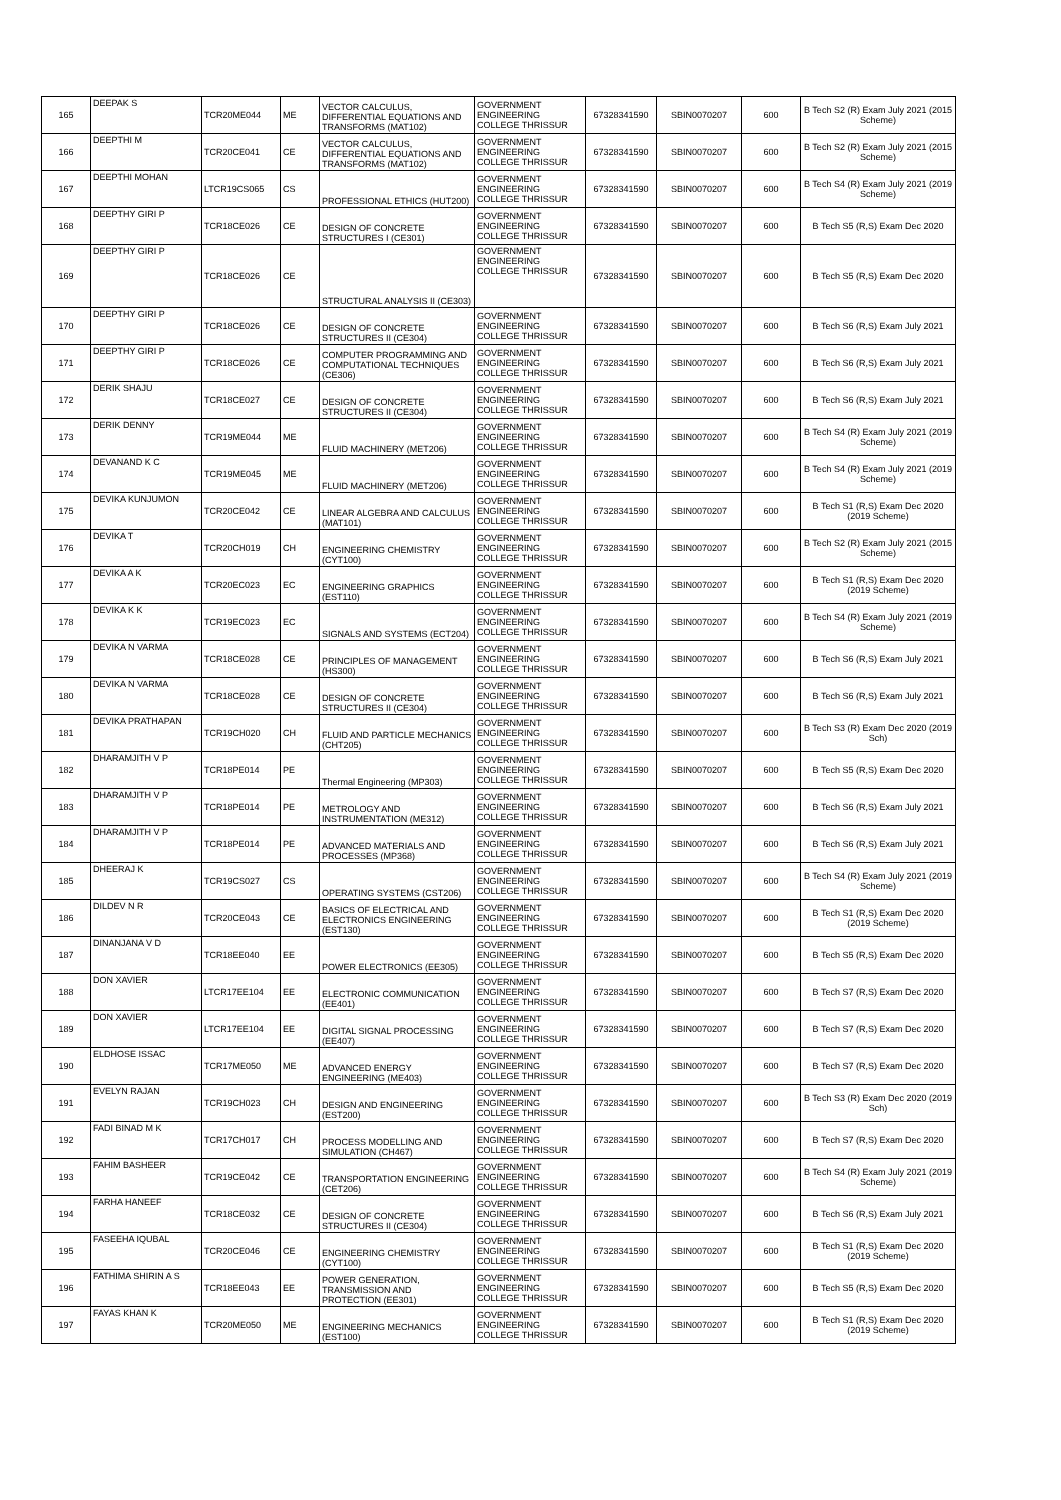| 165 | DEEPAK S | TCR20ME044 | ME | VECTOR CALCULUS, DIFFERENTIAL EQUATIONS AND TRANSFORMS (MAT102) | GOVERNMENT ENGINEERING COLLEGE THRISSUR | 67328341590 | SBIN0070207 | 600 | B Tech S2 (R) Exam July 2021 (2015 Scheme) |
| 166 | DEEPTHI M | TCR20CE041 | CE | VECTOR CALCULUS, DIFFERENTIAL EQUATIONS AND TRANSFORMS (MAT102) | GOVERNMENT ENGINEERING COLLEGE THRISSUR | 67328341590 | SBIN0070207 | 600 | B Tech S2 (R) Exam July 2021 (2015 Scheme) |
| 167 | DEEPTHI MOHAN | LTCR19CS065 | CS | PROFESSIONAL ETHICS (HUT200) | GOVERNMENT ENGINEERING COLLEGE THRISSUR | 67328341590 | SBIN0070207 | 600 | B Tech S4 (R) Exam July 2021 (2019 Scheme) |
| 168 | DEEPTHY GIRI P | TCR18CE026 | CE | DESIGN OF CONCRETE STRUCTURES I (CE301) | GOVERNMENT ENGINEERING COLLEGE THRISSUR | 67328341590 | SBIN0070207 | 600 | B Tech S5 (R,S) Exam Dec 2020 |
| 169 | DEEPTHY GIRI P | TCR18CE026 | CE | STRUCTURAL ANALYSIS II (CE303) | GOVERNMENT ENGINEERING COLLEGE THRISSUR | 67328341590 | SBIN0070207 | 600 | B Tech S5 (R,S) Exam Dec 2020 |
| 170 | DEEPTHY GIRI P | TCR18CE026 | CE | DESIGN OF CONCRETE STRUCTURES II (CE304) | GOVERNMENT ENGINEERING COLLEGE THRISSUR | 67328341590 | SBIN0070207 | 600 | B Tech S6 (R,S) Exam July 2021 |
| 171 | DEEPTHY GIRI P | TCR18CE026 | CE | COMPUTER PROGRAMMING AND COMPUTATIONAL TECHNIQUES (CE306) | GOVERNMENT ENGINEERING COLLEGE THRISSUR | 67328341590 | SBIN0070207 | 600 | B Tech S6 (R,S) Exam July 2021 |
| 172 | DERIK SHAJU | TCR18CE027 | CE | DESIGN OF CONCRETE STRUCTURES II (CE304) | GOVERNMENT ENGINEERING COLLEGE THRISSUR | 67328341590 | SBIN0070207 | 600 | B Tech S6 (R,S) Exam July 2021 |
| 173 | DERIK DENNY | TCR19ME044 | ME | FLUID MACHINERY (MET206) | GOVERNMENT ENGINEERING COLLEGE THRISSUR | 67328341590 | SBIN0070207 | 600 | B Tech S4 (R) Exam July 2021 (2019 Scheme) |
| 174 | DEVANAND K C | TCR19ME045 | ME | FLUID MACHINERY (MET206) | GOVERNMENT ENGINEERING COLLEGE THRISSUR | 67328341590 | SBIN0070207 | 600 | B Tech S4 (R) Exam July 2021 (2019 Scheme) |
| 175 | DEVIKA KUNJUMON | TCR20CE042 | CE | LINEAR ALGEBRA AND CALCULUS (MAT101) | GOVERNMENT ENGINEERING COLLEGE THRISSUR | 67328341590 | SBIN0070207 | 600 | B Tech S1 (R,S) Exam Dec 2020 (2019 Scheme) |
| 176 | DEVIKA T | TCR20CH019 | CH | ENGINEERING CHEMISTRY (CYT100) | GOVERNMENT ENGINEERING COLLEGE THRISSUR | 67328341590 | SBIN0070207 | 600 | B Tech S2 (R) Exam July 2021 (2015 Scheme) |
| 177 | DEVIKA A K | TCR20EC023 | EC | ENGINEERING GRAPHICS (EST110) | GOVERNMENT ENGINEERING COLLEGE THRISSUR | 67328341590 | SBIN0070207 | 600 | B Tech S1 (R,S) Exam Dec 2020 (2019 Scheme) |
| 178 | DEVIKA K K | TCR19EC023 | EC | SIGNALS AND SYSTEMS (ECT204) | GOVERNMENT ENGINEERING COLLEGE THRISSUR | 67328341590 | SBIN0070207 | 600 | B Tech S4 (R) Exam July 2021 (2019 Scheme) |
| 179 | DEVIKA N VARMA | TCR18CE028 | CE | PRINCIPLES OF MANAGEMENT (HS300) | GOVERNMENT ENGINEERING COLLEGE THRISSUR | 67328341590 | SBIN0070207 | 600 | B Tech S6 (R,S) Exam July 2021 |
| 180 | DEVIKA N VARMA | TCR18CE028 | CE | DESIGN OF CONCRETE STRUCTURES II (CE304) | GOVERNMENT ENGINEERING COLLEGE THRISSUR | 67328341590 | SBIN0070207 | 600 | B Tech S6 (R,S) Exam July 2021 |
| 181 | DEVIKA PRATHAPAN | TCR19CH020 | CH | FLUID AND PARTICLE MECHANICS (CHT205) | GOVERNMENT ENGINEERING COLLEGE THRISSUR | 67328341590 | SBIN0070207 | 600 | B Tech S3 (R) Exam Dec 2020 (2019 Sch) |
| 182 | DHARAMJITH V P | TCR18PE014 | PE | Thermal Engineering (MP303) | GOVERNMENT ENGINEERING COLLEGE THRISSUR | 67328341590 | SBIN0070207 | 600 | B Tech S5 (R,S) Exam Dec 2020 |
| 183 | DHARAMJITH V P | TCR18PE014 | PE | METROLOGY AND INSTRUMENTATION (ME312) | GOVERNMENT ENGINEERING COLLEGE THRISSUR | 67328341590 | SBIN0070207 | 600 | B Tech S6 (R,S) Exam July 2021 |
| 184 | DHARAMJITH V P | TCR18PE014 | PE | ADVANCED MATERIALS AND PROCESSES (MP368) | GOVERNMENT ENGINEERING COLLEGE THRISSUR | 67328341590 | SBIN0070207 | 600 | B Tech S6 (R,S) Exam July 2021 |
| 185 | DHEERAJ K | TCR19CS027 | CS | OPERATING SYSTEMS (CST206) | GOVERNMENT ENGINEERING COLLEGE THRISSUR | 67328341590 | SBIN0070207 | 600 | B Tech S4 (R) Exam July 2021 (2019 Scheme) |
| 186 | DILDEV N R | TCR20CE043 | CE | BASICS OF ELECTRICAL AND ELECTRONICS ENGINEERING (EST130) | GOVERNMENT ENGINEERING COLLEGE THRISSUR | 67328341590 | SBIN0070207 | 600 | B Tech S1 (R,S) Exam Dec 2020 (2019 Scheme) |
| 187 | DINANJANA V D | TCR18EE040 | EE | POWER ELECTRONICS (EE305) | GOVERNMENT ENGINEERING COLLEGE THRISSUR | 67328341590 | SBIN0070207 | 600 | B Tech S5 (R,S) Exam Dec 2020 |
| 188 | DON XAVIER | LTCR17EE104 | EE | ELECTRONIC COMMUNICATION (EE401) | GOVERNMENT ENGINEERING COLLEGE THRISSUR | 67328341590 | SBIN0070207 | 600 | B Tech S7 (R,S) Exam Dec 2020 |
| 189 | DON XAVIER | LTCR17EE104 | EE | DIGITAL SIGNAL PROCESSING (EE407) | GOVERNMENT ENGINEERING COLLEGE THRISSUR | 67328341590 | SBIN0070207 | 600 | B Tech S7 (R,S) Exam Dec 2020 |
| 190 | ELDHOSE ISSAC | TCR17ME050 | ME | ADVANCED ENERGY ENGINEERING (ME403) | GOVERNMENT ENGINEERING COLLEGE THRISSUR | 67328341590 | SBIN0070207 | 600 | B Tech S7 (R,S) Exam Dec 2020 |
| 191 | EVELYN RAJAN | TCR19CH023 | CH | DESIGN AND ENGINEERING (EST200) | GOVERNMENT ENGINEERING COLLEGE THRISSUR | 67328341590 | SBIN0070207 | 600 | B Tech S3 (R) Exam Dec 2020 (2019 Sch) |
| 192 | FADI BINAD M K | TCR17CH017 | CH | PROCESS MODELLING AND SIMULATION (CH467) | GOVERNMENT ENGINEERING COLLEGE THRISSUR | 67328341590 | SBIN0070207 | 600 | B Tech S7 (R,S) Exam Dec 2020 |
| 193 | FAHIM BASHEER | TCR19CE042 | CE | TRANSPORTATION ENGINEERING (CET206) | GOVERNMENT ENGINEERING COLLEGE THRISSUR | 67328341590 | SBIN0070207 | 600 | B Tech S4 (R) Exam July 2021 (2019 Scheme) |
| 194 | FARHA HANEEF | TCR18CE032 | CE | DESIGN OF CONCRETE STRUCTURES II (CE304) | GOVERNMENT ENGINEERING COLLEGE THRISSUR | 67328341590 | SBIN0070207 | 600 | B Tech S6 (R,S) Exam July 2021 |
| 195 | FASEEHA IQUBAL | TCR20CE046 | CE | ENGINEERING CHEMISTRY (CYT100) | GOVERNMENT ENGINEERING COLLEGE THRISSUR | 67328341590 | SBIN0070207 | 600 | B Tech S1 (R,S) Exam Dec 2020 (2019 Scheme) |
| 196 | FATHIMA SHIRIN A S | TCR18EE043 | EE | POWER GENERATION, TRANSMISSION AND PROTECTION (EE301) | GOVERNMENT ENGINEERING COLLEGE THRISSUR | 67328341590 | SBIN0070207 | 600 | B Tech S5 (R,S) Exam Dec 2020 |
| 197 | FAYAS KHAN K | TCR20ME050 | ME | ENGINEERING MECHANICS (EST100) | GOVERNMENT ENGINEERING COLLEGE THRISSUR | 67328341590 | SBIN0070207 | 600 | B Tech S1 (R,S) Exam Dec 2020 (2019 Scheme) |